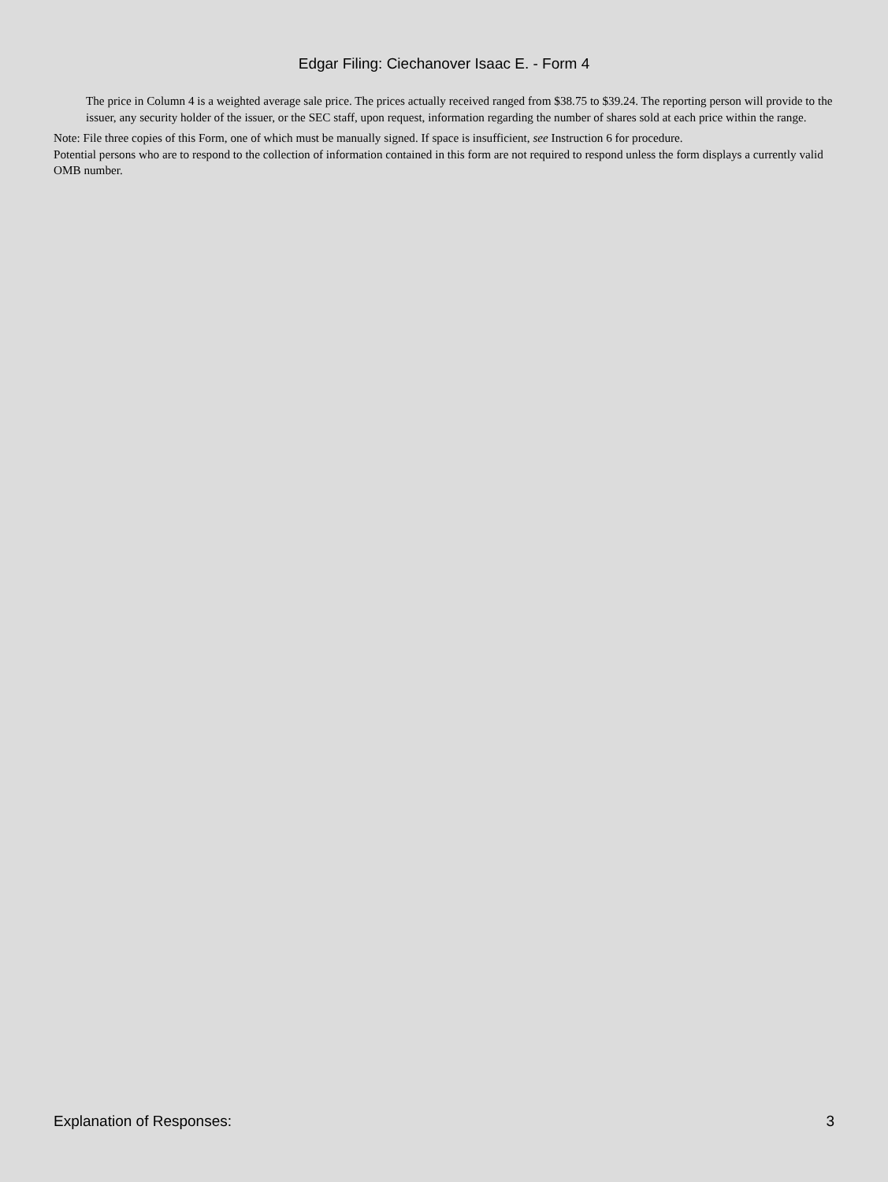Edgar Filing: Ciechanover Isaac E. - Form 4
The price in Column 4 is a weighted average sale price. The prices actually received ranged from $38.75 to $39.24. The reporting person will provide to the issuer, any security holder of the issuer, or the SEC staff, upon request, information regarding the number of shares sold at each price within the range.
Note: File three copies of this Form, one of which must be manually signed. If space is insufficient, see Instruction 6 for procedure.
Potential persons who are to respond to the collection of information contained in this form are not required to respond unless the form displays a currently valid OMB number.
Explanation of Responses: 3